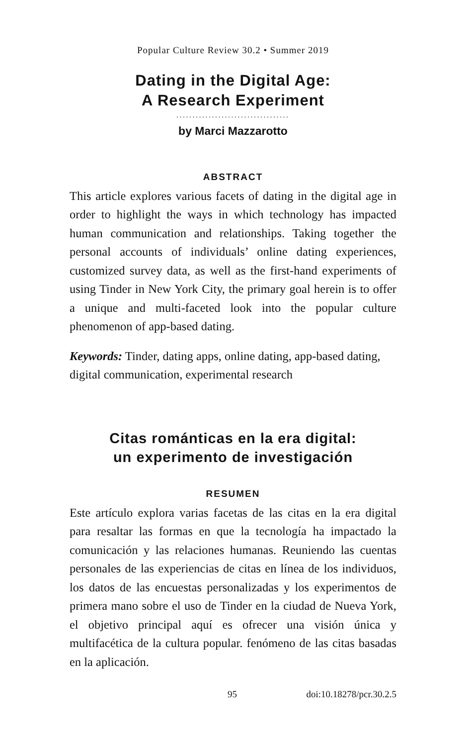Popular Culture Review 30.2 • Summer 2019
Dating in the Digital Age:
A Research Experiment
...................................
by Marci Mazzarotto
ABSTRACT
This article explores various facets of dating in the digital age in order to highlight the ways in which technology has impacted human communication and relationships. Taking together the personal accounts of individuals’ online dating experiences, customized survey data, as well as the first-hand experiments of using Tinder in New York City, the primary goal herein is to offer a unique and multi-faceted look into the popular culture phenomenon of app-based dating.
Keywords: Tinder, dating apps, online dating, app-based dating, digital communication, experimental research
Citas románticas en la era digital:
un experimento de investigación
RESUMEN
Este artículo explora varias facetas de las citas en la era digital para resaltar las formas en que la tecnología ha impactado la comunicación y las relaciones humanas. Reuniendo las cuentas personales de las experiencias de citas en línea de los individuos, los datos de las encuestas personalizadas y los experimentos de primera mano sobre el uso de Tinder en la ciudad de Nueva York, el objetivo principal aquí es ofrecer una visión única y multifacética de la cultura popular. fenómeno de las citas basadas en la aplicación.
95 doi:10.18278/pcr.30.2.5